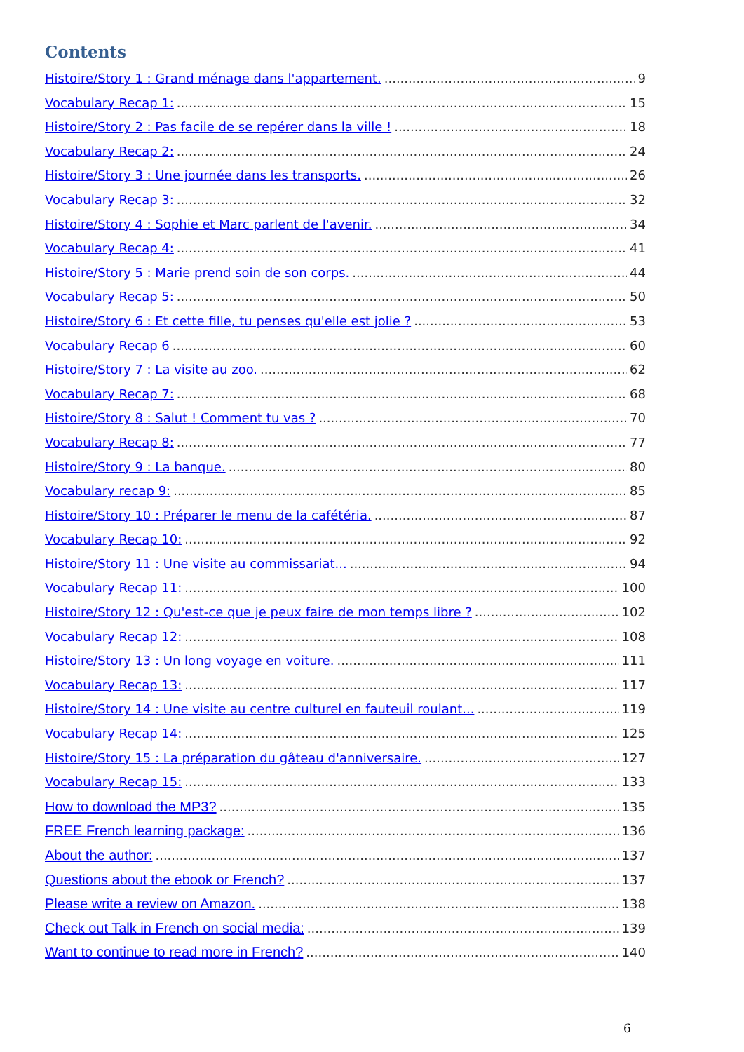Contents
Histoire/Story 1 : Grand ménage dans l'appartement. 9
Vocabulary Recap 1: 15
Histoire/Story 2 : Pas facile de se repérer dans la ville ! 18
Vocabulary Recap 2: 24
Histoire/Story 3 : Une journée dans les transports. 26
Vocabulary Recap 3: 32
Histoire/Story 4 : Sophie et Marc parlent de l'avenir. 34
Vocabulary Recap 4: 41
Histoire/Story 5 : Marie prend soin de son corps. 44
Vocabulary Recap 5: 50
Histoire/Story 6 : Et cette fille, tu penses qu'elle est jolie ? 53
Vocabulary Recap 6 60
Histoire/Story 7 : La visite au zoo. 62
Vocabulary Recap 7: 68
Histoire/Story 8 : Salut ! Comment tu vas ? 70
Vocabulary Recap 8: 77
Histoire/Story 9 : La banque. 80
Vocabulary recap 9: 85
Histoire/Story 10 : Préparer le menu de la cafétéria. 87
Vocabulary Recap 10: 92
Histoire/Story 11 : Une visite au commissariat... 94
Vocabulary Recap 11: 100
Histoire/Story 12 : Qu'est-ce que je peux faire de mon temps libre ? 102
Vocabulary Recap 12: 108
Histoire/Story 13 : Un long voyage en voiture. 111
Vocabulary Recap 13: 117
Histoire/Story 14 : Une visite au centre culturel en fauteuil roulant... 119
Vocabulary Recap 14: 125
Histoire/Story 15 : La préparation du gâteau d'anniversaire. 127
Vocabulary Recap 15: 133
How to download the MP3? 135
FREE French learning package: 136
About the author: 137
Questions about the ebook or French? 137
Please write a review on Amazon. 138
Check out Talk in French on social media: 139
Want to continue to read more in French? 140
6